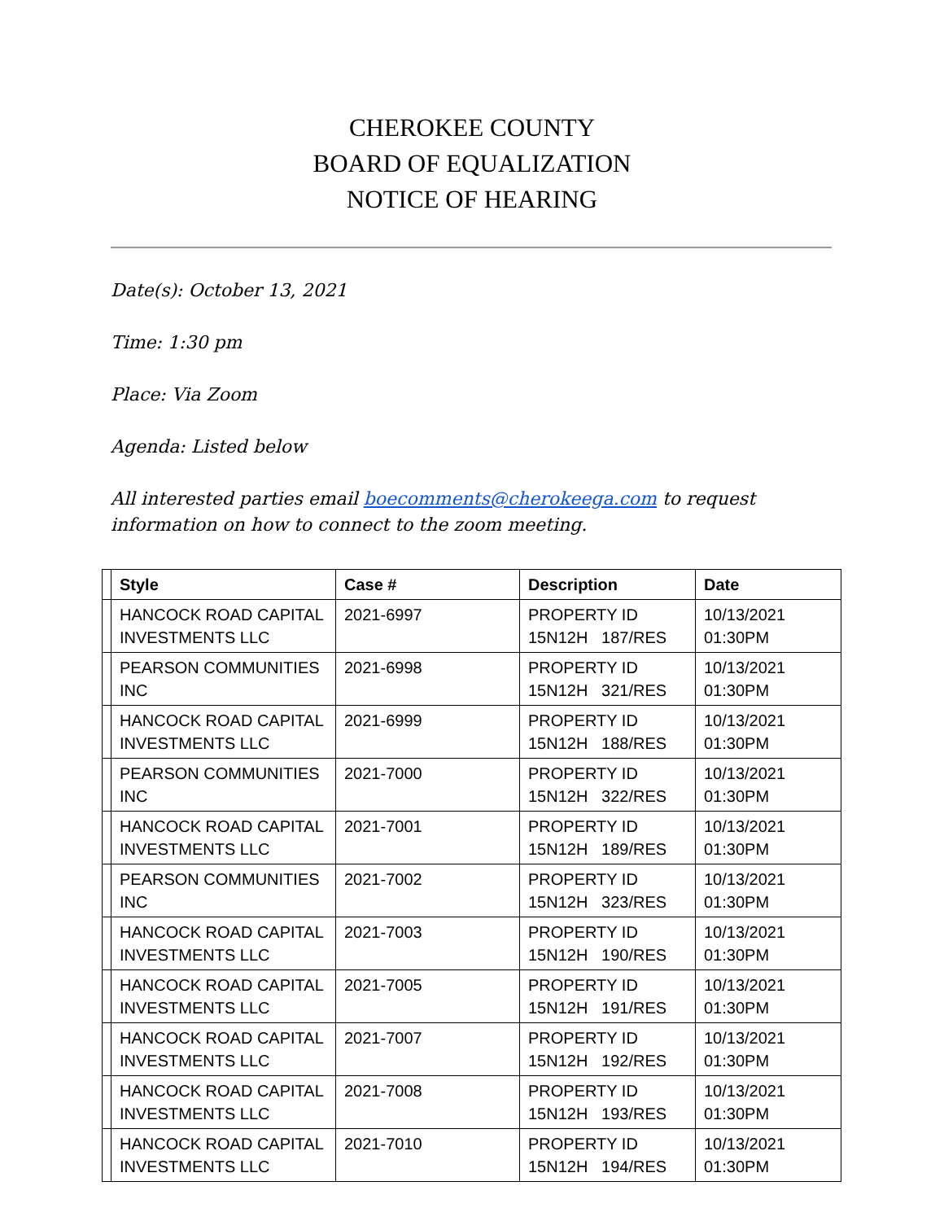CHEROKEE COUNTY
BOARD OF EQUALIZATION
NOTICE OF HEARING
Date(s): October 13, 2021
Time: 1:30 pm
Place: Via Zoom
Agenda: Listed below
All interested parties email boecomments@cherokeega.com to request information on how to connect to the zoom meeting.
| | Style | Case # | Description | Date |
| --- | --- | --- | --- | --- |
| | HANCOCK ROAD CAPITAL INVESTMENTS LLC | 2021-6997 | PROPERTY ID 15N12H 187/RES | 10/13/2021 01:30PM |
| | PEARSON COMMUNITIES INC | 2021-6998 | PROPERTY ID 15N12H 321/RES | 10/13/2021 01:30PM |
| | HANCOCK ROAD CAPITAL INVESTMENTS LLC | 2021-6999 | PROPERTY ID 15N12H 188/RES | 10/13/2021 01:30PM |
| | PEARSON COMMUNITIES INC | 2021-7000 | PROPERTY ID 15N12H 322/RES | 10/13/2021 01:30PM |
| | HANCOCK ROAD CAPITAL INVESTMENTS LLC | 2021-7001 | PROPERTY ID 15N12H 189/RES | 10/13/2021 01:30PM |
| | PEARSON COMMUNITIES INC | 2021-7002 | PROPERTY ID 15N12H 323/RES | 10/13/2021 01:30PM |
| | HANCOCK ROAD CAPITAL INVESTMENTS LLC | 2021-7003 | PROPERTY ID 15N12H 190/RES | 10/13/2021 01:30PM |
| | HANCOCK ROAD CAPITAL INVESTMENTS LLC | 2021-7005 | PROPERTY ID 15N12H 191/RES | 10/13/2021 01:30PM |
| | HANCOCK ROAD CAPITAL INVESTMENTS LLC | 2021-7007 | PROPERTY ID 15N12H 192/RES | 10/13/2021 01:30PM |
| | HANCOCK ROAD CAPITAL INVESTMENTS LLC | 2021-7008 | PROPERTY ID 15N12H 193/RES | 10/13/2021 01:30PM |
| | HANCOCK ROAD CAPITAL INVESTMENTS LLC | 2021-7010 | PROPERTY ID 15N12H 194/RES | 10/13/2021 01:30PM |